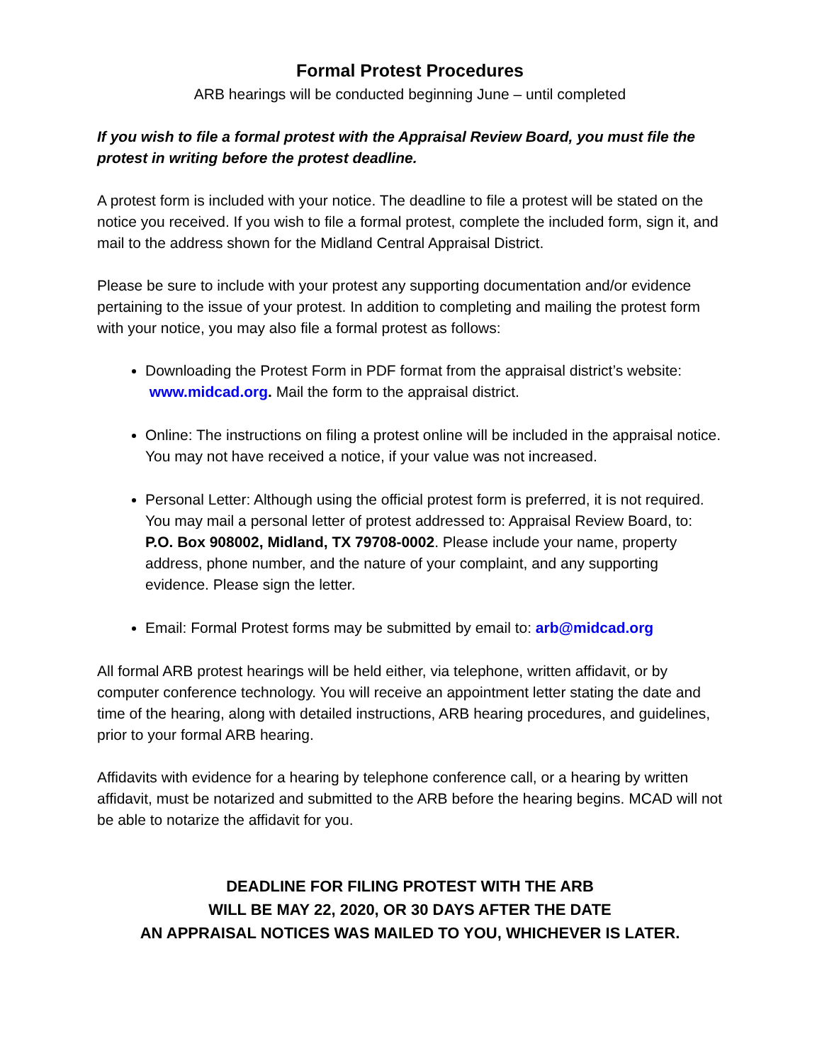Formal Protest Procedures
ARB hearings will be conducted beginning June – until completed
If you wish to file a formal protest with the Appraisal Review Board, you must file the protest in writing before the protest deadline.
A protest form is included with your notice. The deadline to file a protest will be stated on the notice you received. If you wish to file a formal protest, complete the included form, sign it, and mail to the address shown for the Midland Central Appraisal District.
Please be sure to include with your protest any supporting documentation and/or evidence pertaining to the issue of your protest. In addition to completing and mailing the protest form with your notice, you may also file a formal protest as follows:
Downloading the Protest Form in PDF format from the appraisal district’s website: www.midcad.org. Mail the form to the appraisal district.
Online: The instructions on filing a protest online will be included in the appraisal notice. You may not have received a notice, if your value was not increased.
Personal Letter: Although using the official protest form is preferred, it is not required. You may mail a personal letter of protest addressed to: Appraisal Review Board, to: P.O. Box 908002, Midland, TX 79708-0002. Please include your name, property address, phone number, and the nature of your complaint, and any supporting evidence. Please sign the letter.
Email: Formal Protest forms may be submitted by email to: arb@midcad.org
All formal ARB protest hearings will be held either, via telephone, written affidavit, or by computer conference technology. You will receive an appointment letter stating the date and time of the hearing, along with detailed instructions, ARB hearing procedures, and guidelines, prior to your formal ARB hearing.
Affidavits with evidence for a hearing by telephone conference call, or a hearing by written affidavit, must be notarized and submitted to the ARB before the hearing begins. MCAD will not be able to notarize the affidavit for you.
DEADLINE FOR FILING PROTEST WITH THE ARB
WILL BE MAY 22, 2020, OR 30 DAYS AFTER THE DATE
AN APPRAISAL NOTICES WAS MAILED TO YOU, WHICHEVER IS LATER.